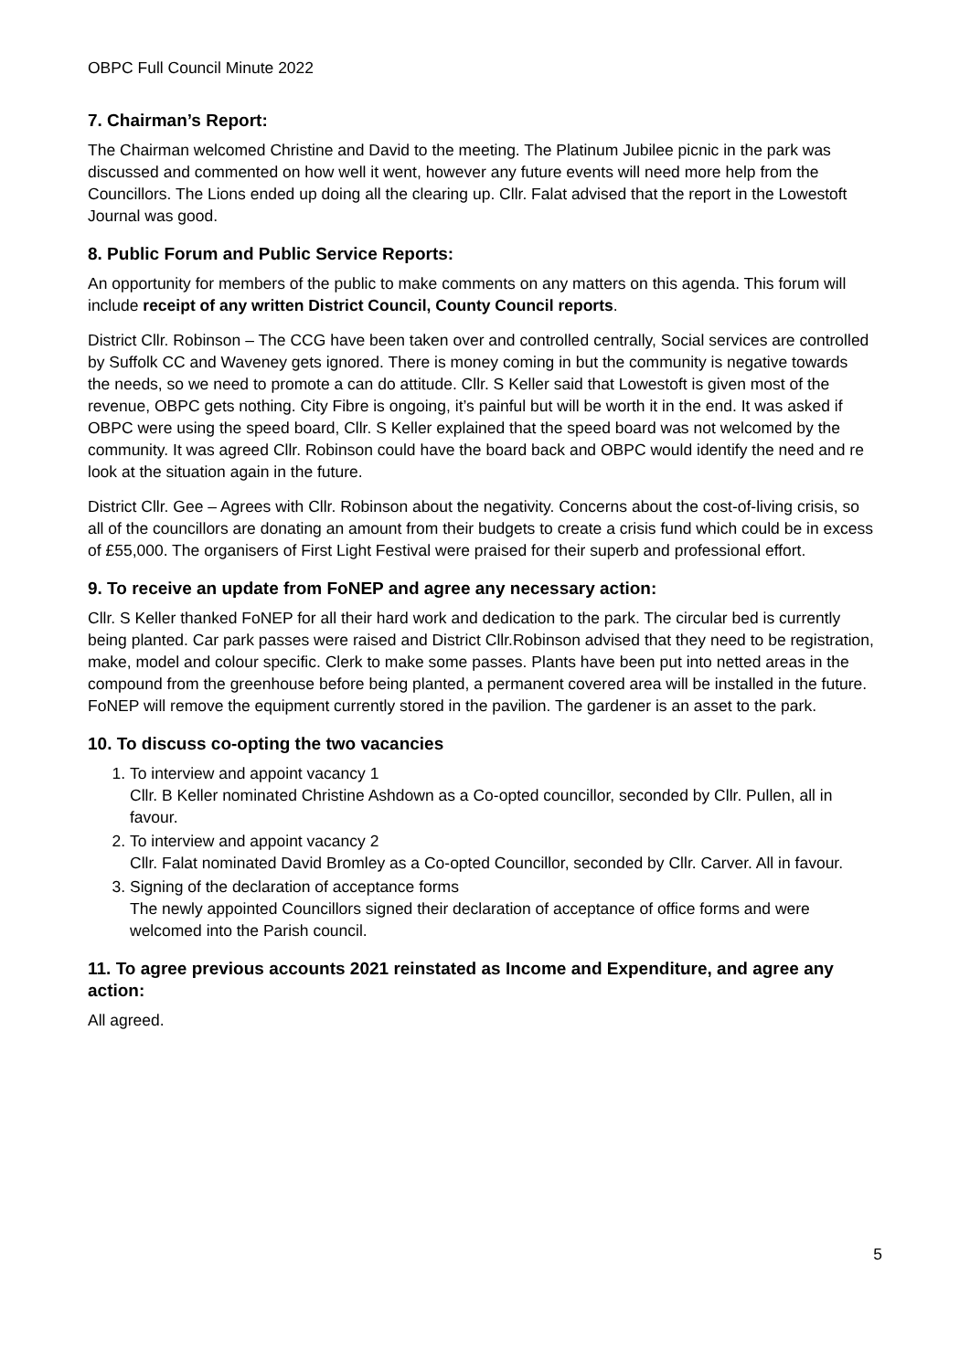OBPC Full Council Minute 2022
7. Chairman’s Report:
The Chairman welcomed Christine and David to the meeting. The Platinum Jubilee picnic in the park was discussed and commented on how well it went, however any future events will need more help from the Councillors. The Lions ended up doing all the clearing up. Cllr. Falat advised that the report in the Lowestoft Journal was good.
8. Public Forum and Public Service Reports:
An opportunity for members of the public to make comments on any matters on this agenda. This forum will include receipt of any written District Council, County Council reports.
District Cllr. Robinson – The CCG have been taken over and controlled centrally, Social services are controlled by Suffolk CC and Waveney gets ignored. There is money coming in but the community is negative towards the needs, so we need to promote a can do attitude. Cllr. S Keller said that Lowestoft is given most of the revenue, OBPC gets nothing. City Fibre is ongoing, it’s painful but will be worth it in the end. It was asked if OBPC were using the speed board, Cllr. S Keller explained that the speed board was not welcomed by the community. It was agreed Cllr. Robinson could have the board back and OBPC would identify the need and re look at the situation again in the future.
District Cllr. Gee – Agrees with Cllr. Robinson about the negativity. Concerns about the cost-of-living crisis, so all of the councillors are donating an amount from their budgets to create a crisis fund which could be in excess of £55,000. The organisers of First Light Festival were praised for their superb and professional effort.
9. To receive an update from FoNEP and agree any necessary action:
Cllr. S Keller thanked FoNEP for all their hard work and dedication to the park. The circular bed is currently being planted. Car park passes were raised and District Cllr.Robinson advised that they need to be registration, make, model and colour specific. Clerk to make some passes. Plants have been put into netted areas in the compound from the greenhouse before being planted, a permanent covered area will be installed in the future. FoNEP will remove the equipment currently stored in the pavilion. The gardener is an asset to the park.
10. To discuss co-opting the two vacancies
1. To interview and appoint vacancy 1
Cllr. B Keller nominated Christine Ashdown as a Co-opted councillor, seconded by Cllr. Pullen, all in favour.
2. To interview and appoint vacancy 2
Cllr. Falat nominated David Bromley as a Co-opted Councillor, seconded by Cllr. Carver. All in favour.
3. Signing of the declaration of acceptance forms
The newly appointed Councillors signed their declaration of acceptance of office forms and were welcomed into the Parish council.
11. To agree previous accounts 2021 reinstated as Income and Expenditure, and agree any action:
All agreed.
5